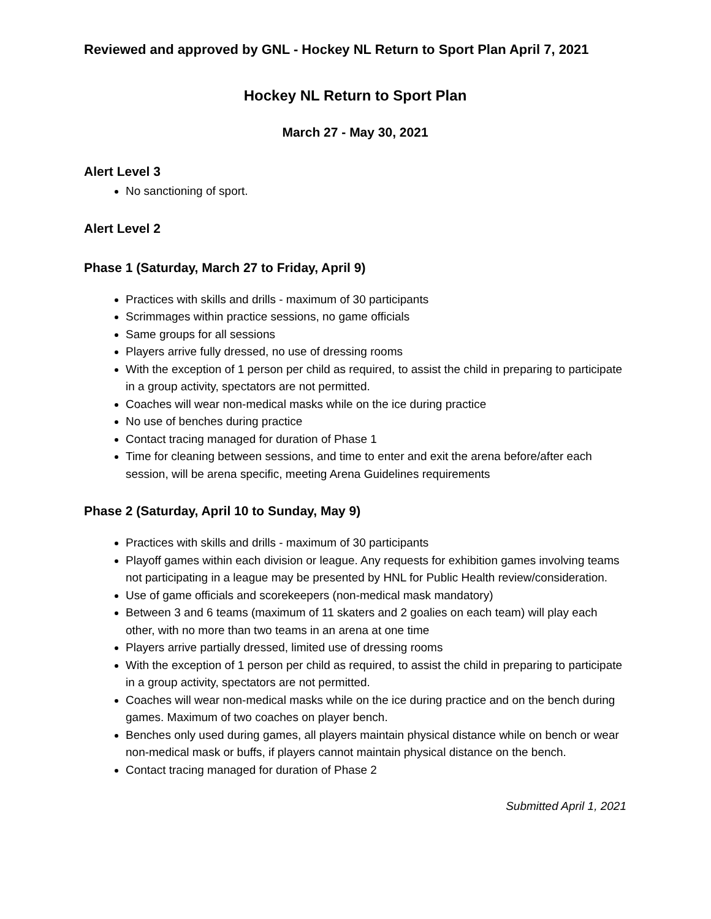Reviewed and approved by GNL - Hockey NL Return to Sport Plan April 7, 2021
Hockey NL Return to Sport Plan
March 27 - May 30, 2021
Alert Level 3
No sanctioning of sport.
Alert Level 2
Phase 1 (Saturday, March 27 to Friday, April 9)
Practices with skills and drills - maximum of 30 participants
Scrimmages within practice sessions, no game officials
Same groups for all sessions
Players arrive fully dressed, no use of dressing rooms
With the exception of 1 person per child as required, to assist the child in preparing to participate in a group activity, spectators are not permitted.
Coaches will wear non-medical masks while on the ice during practice
No use of benches during practice
Contact tracing managed for duration of Phase 1
Time for cleaning between sessions, and time to enter and exit the arena before/after each session, will be arena specific, meeting Arena Guidelines requirements
Phase 2 (Saturday, April 10 to Sunday, May 9)
Practices with skills and drills - maximum of 30 participants
Playoff games within each division or league. Any requests for exhibition games involving teams not participating in a league may be presented by HNL for Public Health review/consideration.
Use of game officials and scorekeepers (non-medical mask mandatory)
Between 3 and 6 teams (maximum of 11 skaters and 2 goalies on each team) will play each other, with no more than two teams in an arena at one time
Players arrive partially dressed, limited use of dressing rooms
With the exception of 1 person per child as required, to assist the child in preparing to participate in a group activity, spectators are not permitted.
Coaches will wear non-medical masks while on the ice during practice and on the bench during games. Maximum of two coaches on player bench.
Benches only used during games, all players maintain physical distance while on bench or wear non-medical mask or buffs, if players cannot maintain physical distance on the bench.
Contact tracing managed for duration of Phase 2
Submitted April 1, 2021